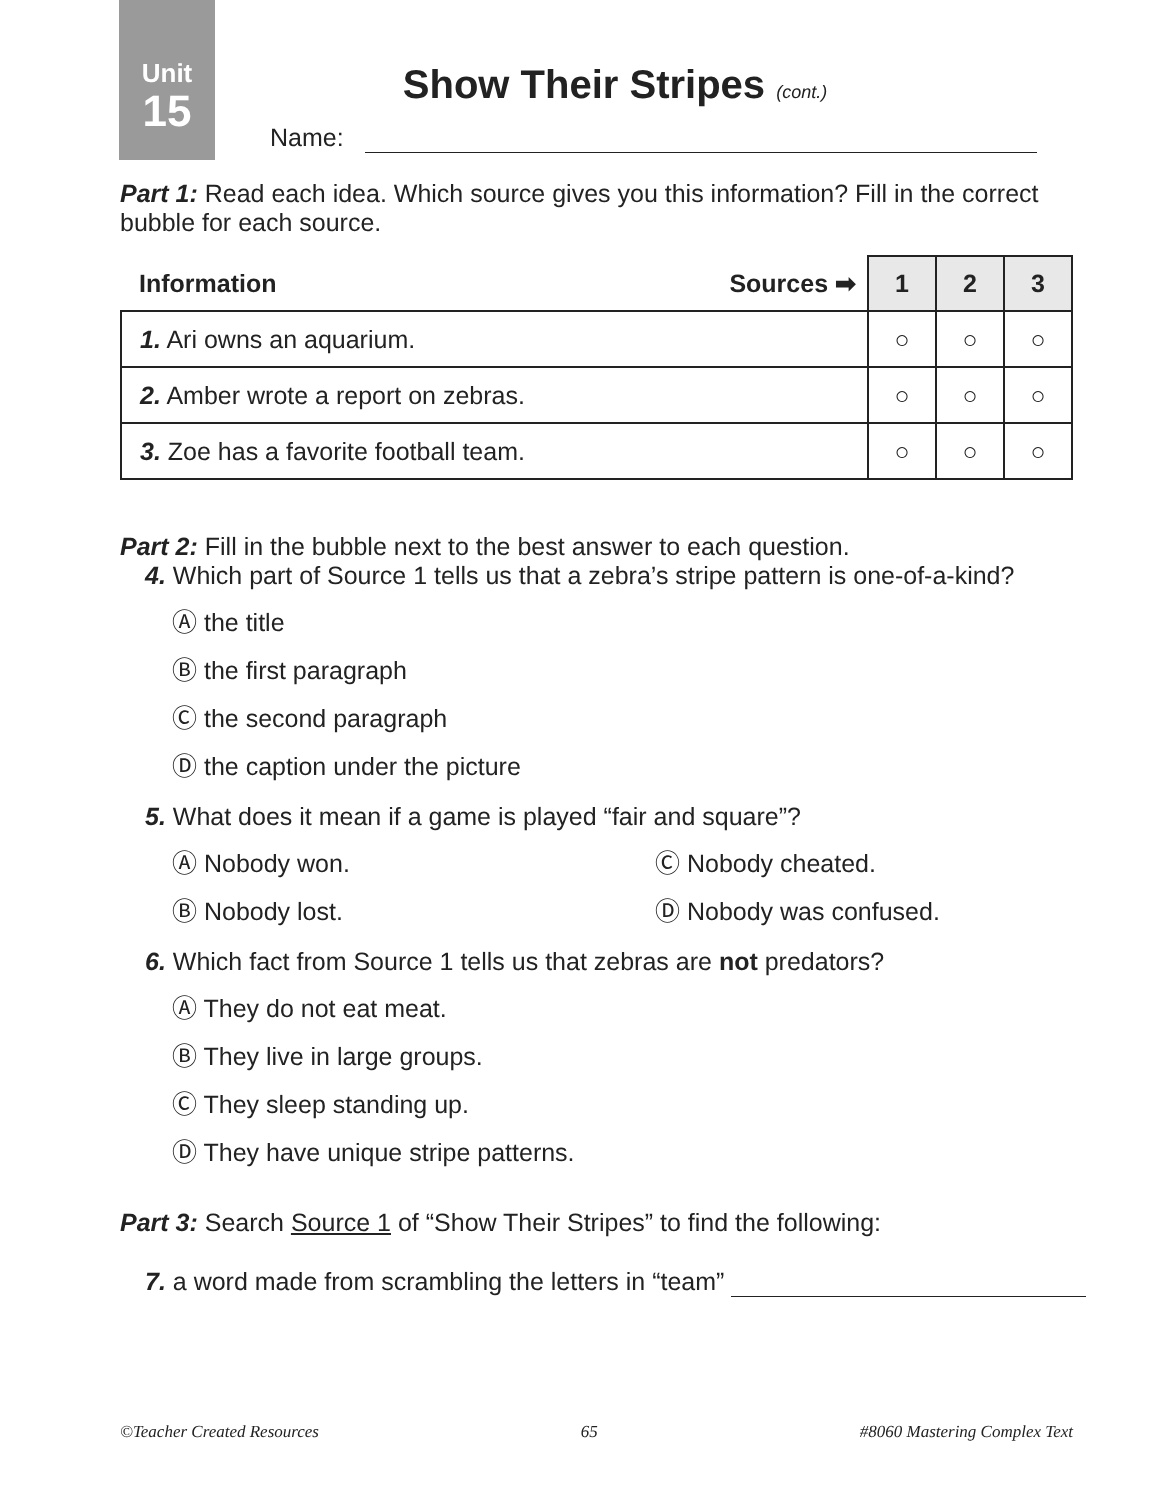Unit
15
Show Their Stripes (cont.)
Name:
Part 1: Read each idea. Which source gives you this information? Fill in the correct bubble for each source.
| Information Sources ➡ | 1 | 2 | 3 |
| --- | --- | --- | --- |
| 1. Ari owns an aquarium. | ○ | ○ | ○ |
| 2. Amber wrote a report on zebras. | ○ | ○ | ○ |
| 3. Zoe has a favorite football team. | ○ | ○ | ○ |
Part 2: Fill in the bubble next to the best answer to each question.
4. Which part of Source 1 tells us that a zebra’s stripe pattern is one-of-a-kind?
Ⓐ the title
Ⓑ the first paragraph
Ⓒ the second paragraph
Ⓓ the caption under the picture
5. What does it mean if a game is played “fair and square”?
Ⓐ Nobody won. Ⓒ Nobody cheated.
Ⓑ Nobody lost. Ⓓ Nobody was confused.
6. Which fact from Source 1 tells us that zebras are not predators?
Ⓐ They do not eat meat.
Ⓑ They live in large groups.
Ⓒ They sleep standing up.
Ⓓ They have unique stripe patterns.
Part 3: Search Source 1 of “Show Their Stripes” to find the following:
7. a word made from scrambling the letters in “team”
©Teacher Created Resources 65 #8060 Mastering Complex Text